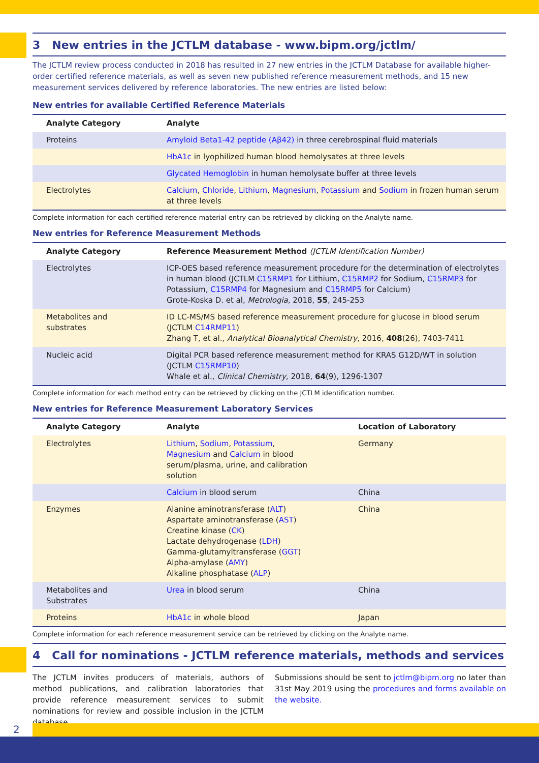3 New entries in the JCTLM database - www.bipm.org/jctlm/
The JCTLM review process conducted in 2018 has resulted in 27 new entries in the JCTLM Database for available higher-order certified reference materials, as well as seven new published reference measurement methods, and 15 new measurement services delivered by reference laboratories. The new entries are listed below:
New entries for available Certified Reference Materials
| Analyte Category | Analyte |
| --- | --- |
| Proteins | Amyloid Beta1-42 peptide (Aβ42) in three cerebrospinal fluid materials |
| | HbA1c in lyophilized human blood hemolysates at three levels |
| | Glycated Hemoglobin in human hemolysate buffer at three levels |
| Electrolytes | Calcium , Chloride , Lithium , Magnesium , Potassium and Sodium in frozen human serum at three levels |
Complete information for each certified reference material entry can be retrieved by clicking on the Analyte name.
New entries for Reference Measurement Methods
| Analyte Category | Reference Measurement Method (JCTLM Identification Number) |
| --- | --- |
| Electrolytes | ICP-OES based reference measurement procedure for the determination of electrolytes in human blood (JCTLM C15RMP1 for Lithium, C15RMP2 for Sodium, C15RMP3 for Potassium, C15RMP4 for Magnesium and C15RMP5 for Calcium) Grote-Koska D. et al, Metrologia , 2018, 55 , 245-253 |
| Metabolites and substrates | ID LC-MS/MS based reference measurement procedure for glucose in blood serum (JCTLM C14RMP11 ) Zhang T, et al., Analytical Bioanalytical Chemistry , 2016, 408 (26), 7403-7411 |
| Nucleic acid | Digital PCR based reference measurement method for KRAS G12D/WT in solution (JCTLM C15RMP10 ) Whale et al., Clinical Chemistry , 2018, 64 (9), 1296-1307 |
Complete information for each method entry can be retrieved by clicking on the JCTLM identification number.
New entries for Reference Measurement Laboratory Services
| Analyte Category | Analyte | Location of Laboratory |
| --- | --- | --- |
| Electrolytes | Lithium , Sodium , Potassium , Magnesium and Calcium in blood serum/plasma, urine, and calibration solution | Germany |
| | Calcium in blood serum | China |
| Enzymes | Alanine aminotransferase ( ALT ) Aspartate aminotransferase ( AST ) Creatine kinase ( CK ) Lactate dehydrogenase ( LDH ) Gamma-glutamyltransferase ( GGT ) Alpha-amylase ( AMY ) Alkaline phosphatase ( ALP ) | China |
| Metabolites and Substrates | Urea in blood serum | China |
| Proteins | HbA1c in whole blood | Japan |
Complete information for each reference measurement service can be retrieved by clicking on the Analyte name.
4 Call for nominations - JCTLM reference materials, methods and services
The JCTLM invites producers of materials, authors of method publications, and calibration laboratories that provide reference measurement services to submit nominations for review and possible inclusion in the JCTLM database.
Submissions should be sent to jctlm@bipm.org no later than 31st May 2019 using the procedures and forms available on the website.
2